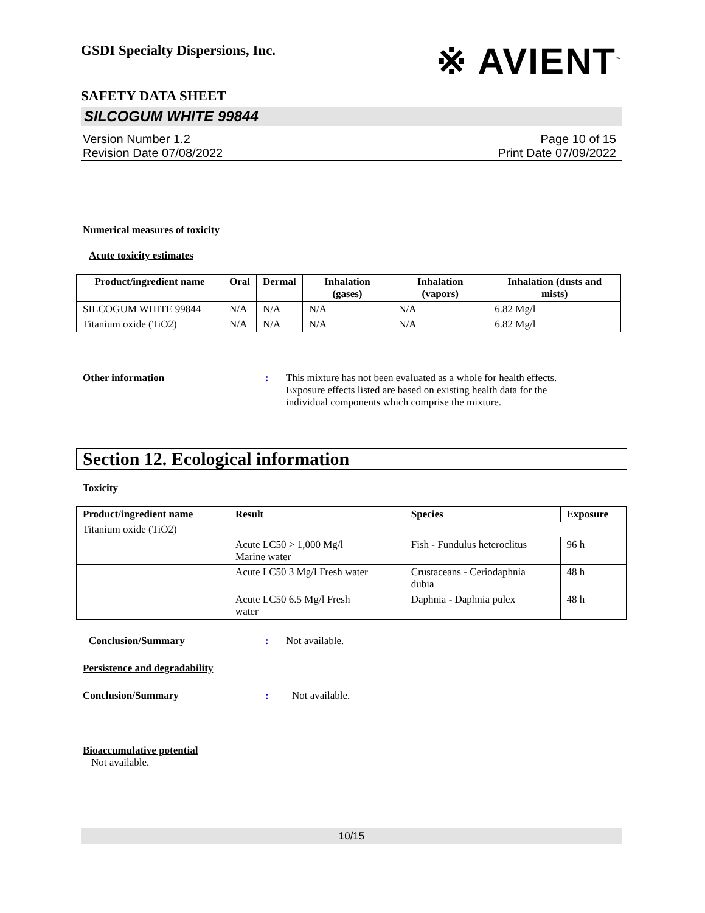GSDI Specialty Dispersions, Inc.
※ AVIENT<sup>™</sup>
SAFETY DATA SHEET
SILCOGUM WHITE 99844
Version Number 1.2
Revision Date 07/08/2022
Page 10 of 15
Print Date 07/09/2022
Numerical measures of toxicity
Acute toxicity estimates
| Product/ingredient name | Oral | Dermal | Inhalation (gases) | Inhalation (vapors) | Inhalation (dusts and mists) |
| --- | --- | --- | --- | --- | --- |
| SILCOGUM WHITE 99844 | N/A | N/A | N/A | N/A | 6.82 Mg/l |
| Titanium oxide (TiO2) | N/A | N/A | N/A | N/A | 6.82 Mg/l |
Other information: This mixture has not been evaluated as a whole for health effects.
Exposure effects listed are based on existing health data for the
individual components which comprise the mixture.
Section 12. Ecological information
Toxicity
| Product/ingredient name | Result | Species | Exposure |
| --- | --- | --- | --- |
| Titanium oxide (TiO2) | | | |
| | Acute LC50 > 1,000 Mg/l Marine water | Fish - Fundulus heteroclitus | 96 h |
| | Acute LC50 3 Mg/l Fresh water | Crustaceans - Ceriodaphnia dubia | 48 h |
| | Acute LC50 6.5 Mg/l Fresh water | Daphnia - Daphnia pulex | 48 h |
Conclusion/Summary: Not available.
Persistence and degradability
Conclusion/Summary: Not available.
Bioaccumulative potential
Not available.
10/15